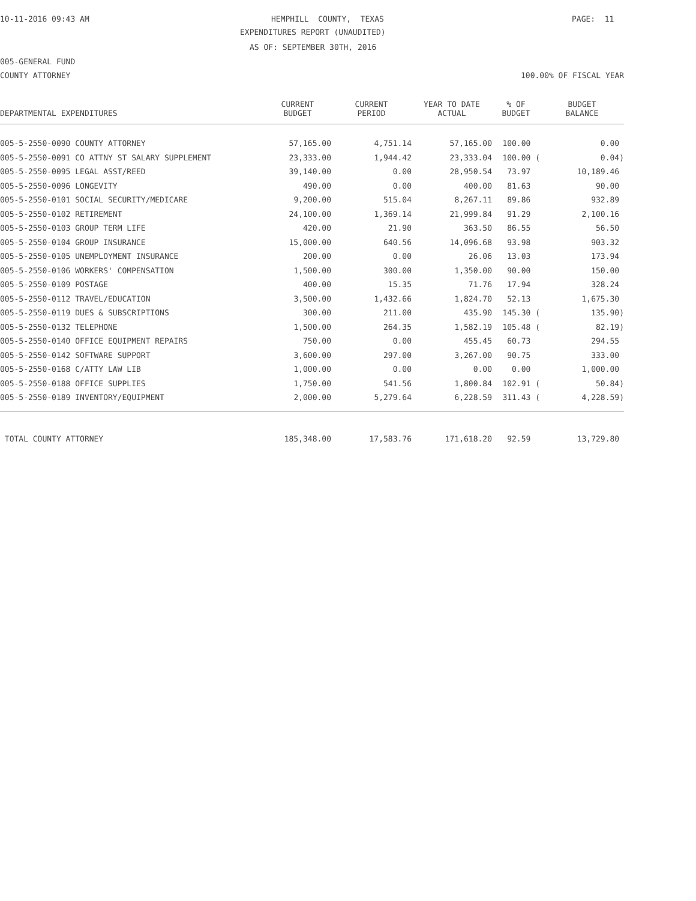10-11-2016 09:43 AM
HEMPHILL COUNTY, TEXAS
PAGE: 11
EXPENDITURES REPORT (UNAUDITED)
AS OF: SEPTEMBER 30TH, 2016
005-GENERAL FUND
COUNTY ATTORNEY
100.00% OF FISCAL YEAR
| DEPARTMENTAL EXPENDITURES | CURRENT BUDGET | CURRENT PERIOD | YEAR TO DATE ACTUAL | % OF BUDGET | BUDGET BALANCE |
| --- | --- | --- | --- | --- | --- |
| 005-5-2550-0090 COUNTY ATTORNEY | 57,165.00 | 4,751.14 | 57,165.00 | 100.00 | 0.00 |
| 005-5-2550-0091 CO ATTNY ST SALARY SUPPLEMENT | 23,333.00 | 1,944.42 | 23,333.04 | 100.00 ( | 0.04) |
| 005-5-2550-0095 LEGAL ASST/REED | 39,140.00 | 0.00 | 28,950.54 | 73.97 | 10,189.46 |
| 005-5-2550-0096 LONGEVITY | 490.00 | 0.00 | 400.00 | 81.63 | 90.00 |
| 005-5-2550-0101 SOCIAL SECURITY/MEDICARE | 9,200.00 | 515.04 | 8,267.11 | 89.86 | 932.89 |
| 005-5-2550-0102 RETIREMENT | 24,100.00 | 1,369.14 | 21,999.84 | 91.29 | 2,100.16 |
| 005-5-2550-0103 GROUP TERM LIFE | 420.00 | 21.90 | 363.50 | 86.55 | 56.50 |
| 005-5-2550-0104 GROUP INSURANCE | 15,000.00 | 640.56 | 14,096.68 | 93.98 | 903.32 |
| 005-5-2550-0105 UNEMPLOYMENT INSURANCE | 200.00 | 0.00 | 26.06 | 13.03 | 173.94 |
| 005-5-2550-0106 WORKERS' COMPENSATION | 1,500.00 | 300.00 | 1,350.00 | 90.00 | 150.00 |
| 005-5-2550-0109 POSTAGE | 400.00 | 15.35 | 71.76 | 17.94 | 328.24 |
| 005-5-2550-0112 TRAVEL/EDUCATION | 3,500.00 | 1,432.66 | 1,824.70 | 52.13 | 1,675.30 |
| 005-5-2550-0119 DUES & SUBSCRIPTIONS | 300.00 | 211.00 | 435.90 | 145.30 ( | 135.90) |
| 005-5-2550-0132 TELEPHONE | 1,500.00 | 264.35 | 1,582.19 | 105.48 ( | 82.19) |
| 005-5-2550-0140 OFFICE EQUIPMENT REPAIRS | 750.00 | 0.00 | 455.45 | 60.73 | 294.55 |
| 005-5-2550-0142 SOFTWARE SUPPORT | 3,600.00 | 297.00 | 3,267.00 | 90.75 | 333.00 |
| 005-5-2550-0168 C/ATTY LAW LIB | 1,000.00 | 0.00 | 0.00 | 0.00 | 1,000.00 |
| 005-5-2550-0188 OFFICE SUPPLIES | 1,750.00 | 541.56 | 1,800.84 | 102.91 ( | 50.84) |
| 005-5-2550-0189 INVENTORY/EQUIPMENT | 2,000.00 | 5,279.64 | 6,228.59 | 311.43 ( | 4,228.59) |
| TOTAL COUNTY ATTORNEY | 185,348.00 | 17,583.76 | 171,618.20 | 92.59 | 13,729.80 |